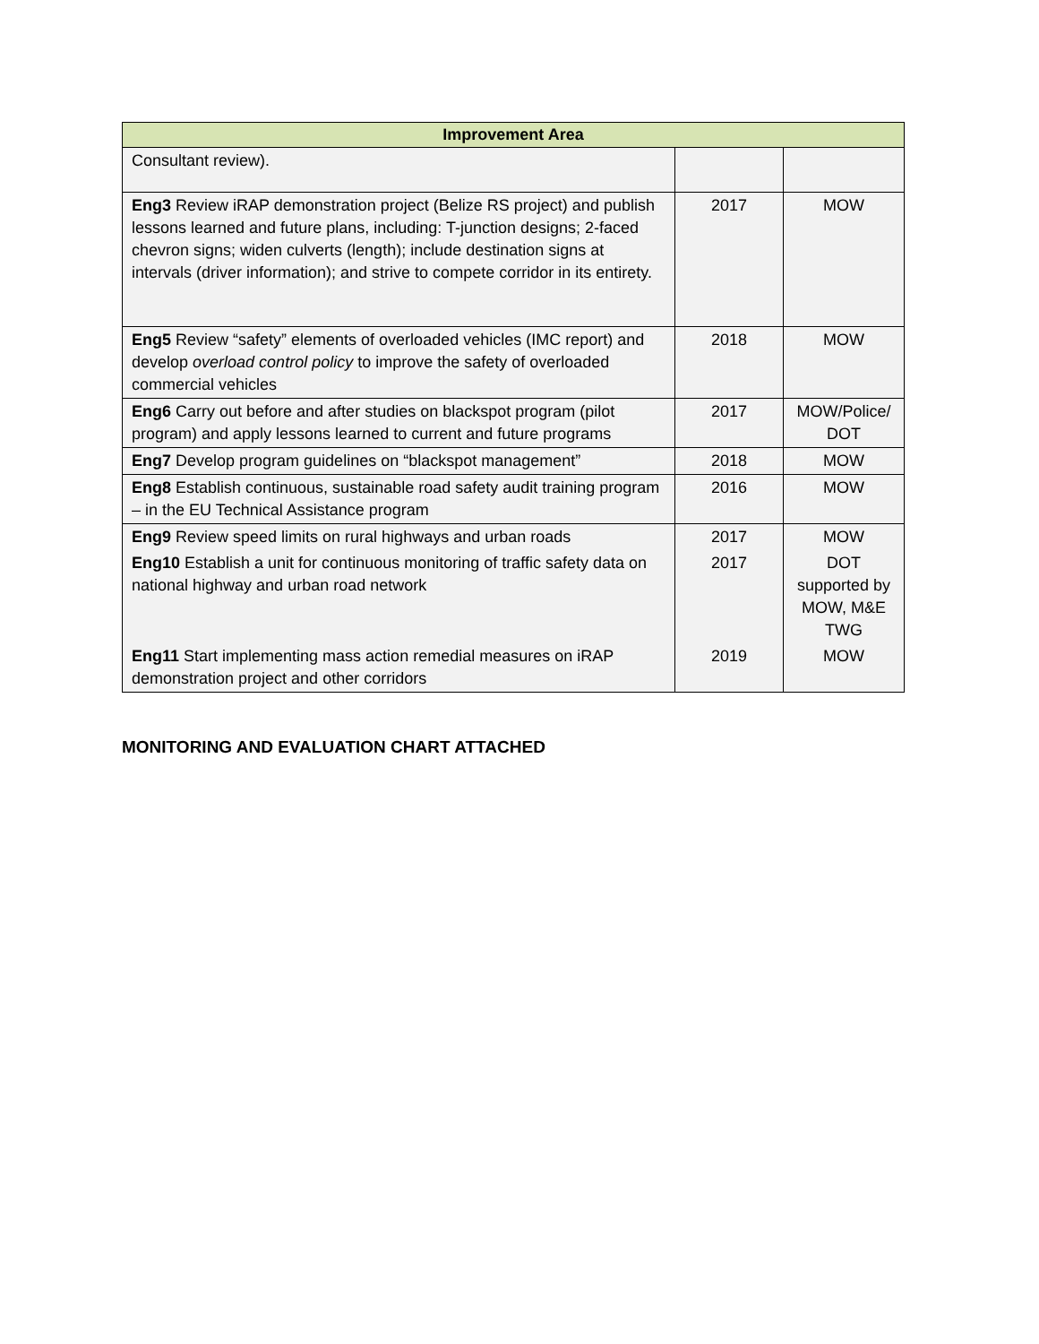| Improvement Area | | |
| --- | --- | --- |
| Consultant review). | | |
| Eng3 Review iRAP demonstration project (Belize RS project) and publish lessons learned and future plans, including: T-junction designs; 2-faced chevron signs; widen culverts (length); include destination signs at intervals (driver information); and strive to compete corridor in its entirety. | 2017 | MOW |
| Eng5 Review “safety” elements of overloaded vehicles (IMC report) and develop overload control policy to improve the safety of overloaded commercial vehicles | 2018 | MOW |
| Eng6 Carry out before and after studies on blackspot program (pilot program) and apply lessons learned to current and future programs | 2017 | MOW/Police/ DOT |
| Eng7 Develop program guidelines on “blackspot management” | 2018 | MOW |
| Eng8 Establish continuous, sustainable road safety audit training program – in the EU Technical Assistance program | 2016 | MOW |
| Eng9 Review speed limits on rural highways and urban roads | 2017 | MOW |
| Eng10 Establish a unit for continuous monitoring of traffic safety data on national highway and urban road network | 2017 | DOT supported by MOW, M&E TWG |
| Eng11 Start implementing mass action remedial measures on iRAP demonstration project and other corridors | 2019 | MOW |
MONITORING AND EVALUATION CHART ATTACHED